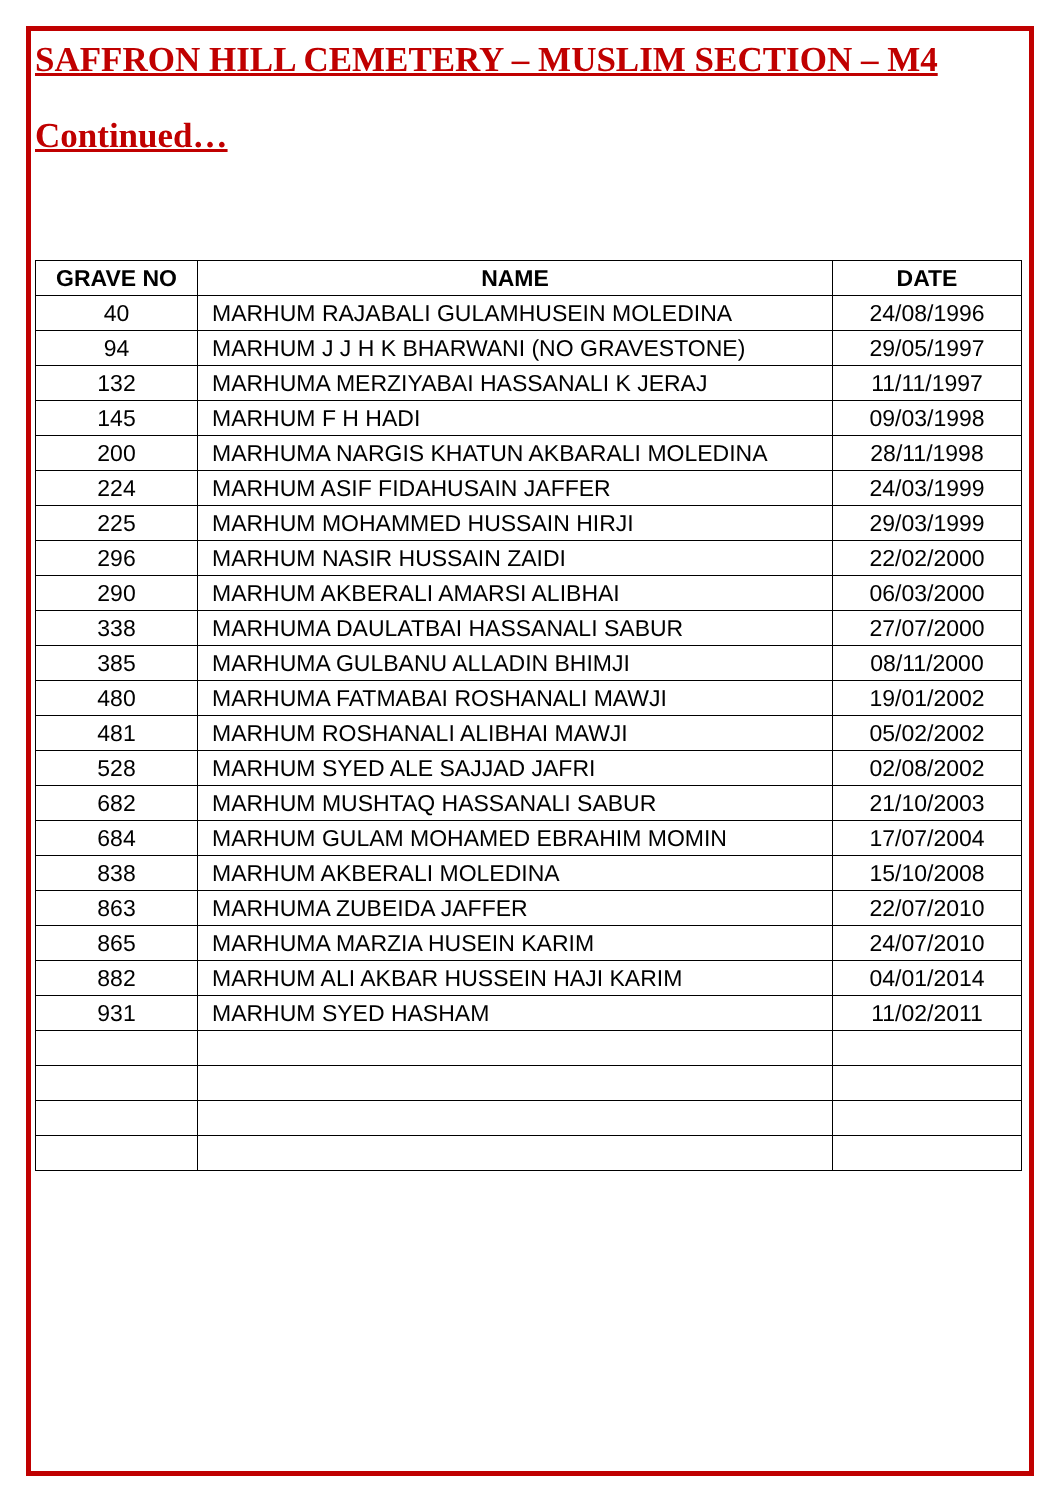SAFFRON HILL CEMETERY – MUSLIM SECTION – M4
Continued…
| GRAVE NO | NAME | DATE |
| --- | --- | --- |
| 40 | MARHUM RAJABALI GULAMHUSEIN MOLEDINA | 24/08/1996 |
| 94 | MARHUM J J H K BHARWANI (NO GRAVESTONE) | 29/05/1997 |
| 132 | MARHUMA MERZIYABAI HASSANALI K JERAJ | 11/11/1997 |
| 145 | MARHUM F H HADI | 09/03/1998 |
| 200 | MARHUMA NARGIS KHATUN AKBARALI MOLEDINA | 28/11/1998 |
| 224 | MARHUM ASIF FIDAHUSAIN JAFFER | 24/03/1999 |
| 225 | MARHUM MOHAMMED HUSSAIN HIRJI | 29/03/1999 |
| 296 | MARHUM NASIR HUSSAIN ZAIDI | 22/02/2000 |
| 290 | MARHUM AKBERALI AMARSI ALIBHAI | 06/03/2000 |
| 338 | MARHUMA DAULATBAI HASSANALI SABUR | 27/07/2000 |
| 385 | MARHUMA GULBANU ALLADIN BHIMJI | 08/11/2000 |
| 480 | MARHUMA FATMABAI ROSHANALI MAWJI | 19/01/2002 |
| 481 | MARHUM ROSHANALI ALIBHAI MAWJI | 05/02/2002 |
| 528 | MARHUM SYED ALE SAJJAD JAFRI | 02/08/2002 |
| 682 | MARHUM MUSHTAQ HASSANALI SABUR | 21/10/2003 |
| 684 | MARHUM GULAM MOHAMED EBRAHIM MOMIN | 17/07/2004 |
| 838 | MARHUM AKBERALI MOLEDINA | 15/10/2008 |
| 863 | MARHUMA ZUBEIDA JAFFER | 22/07/2010 |
| 865 | MARHUMA MARZIA HUSEIN KARIM | 24/07/2010 |
| 882 | MARHUM ALI AKBAR HUSSEIN HAJI KARIM | 04/01/2014 |
| 931 | MARHUM SYED HASHAM | 11/02/2011 |